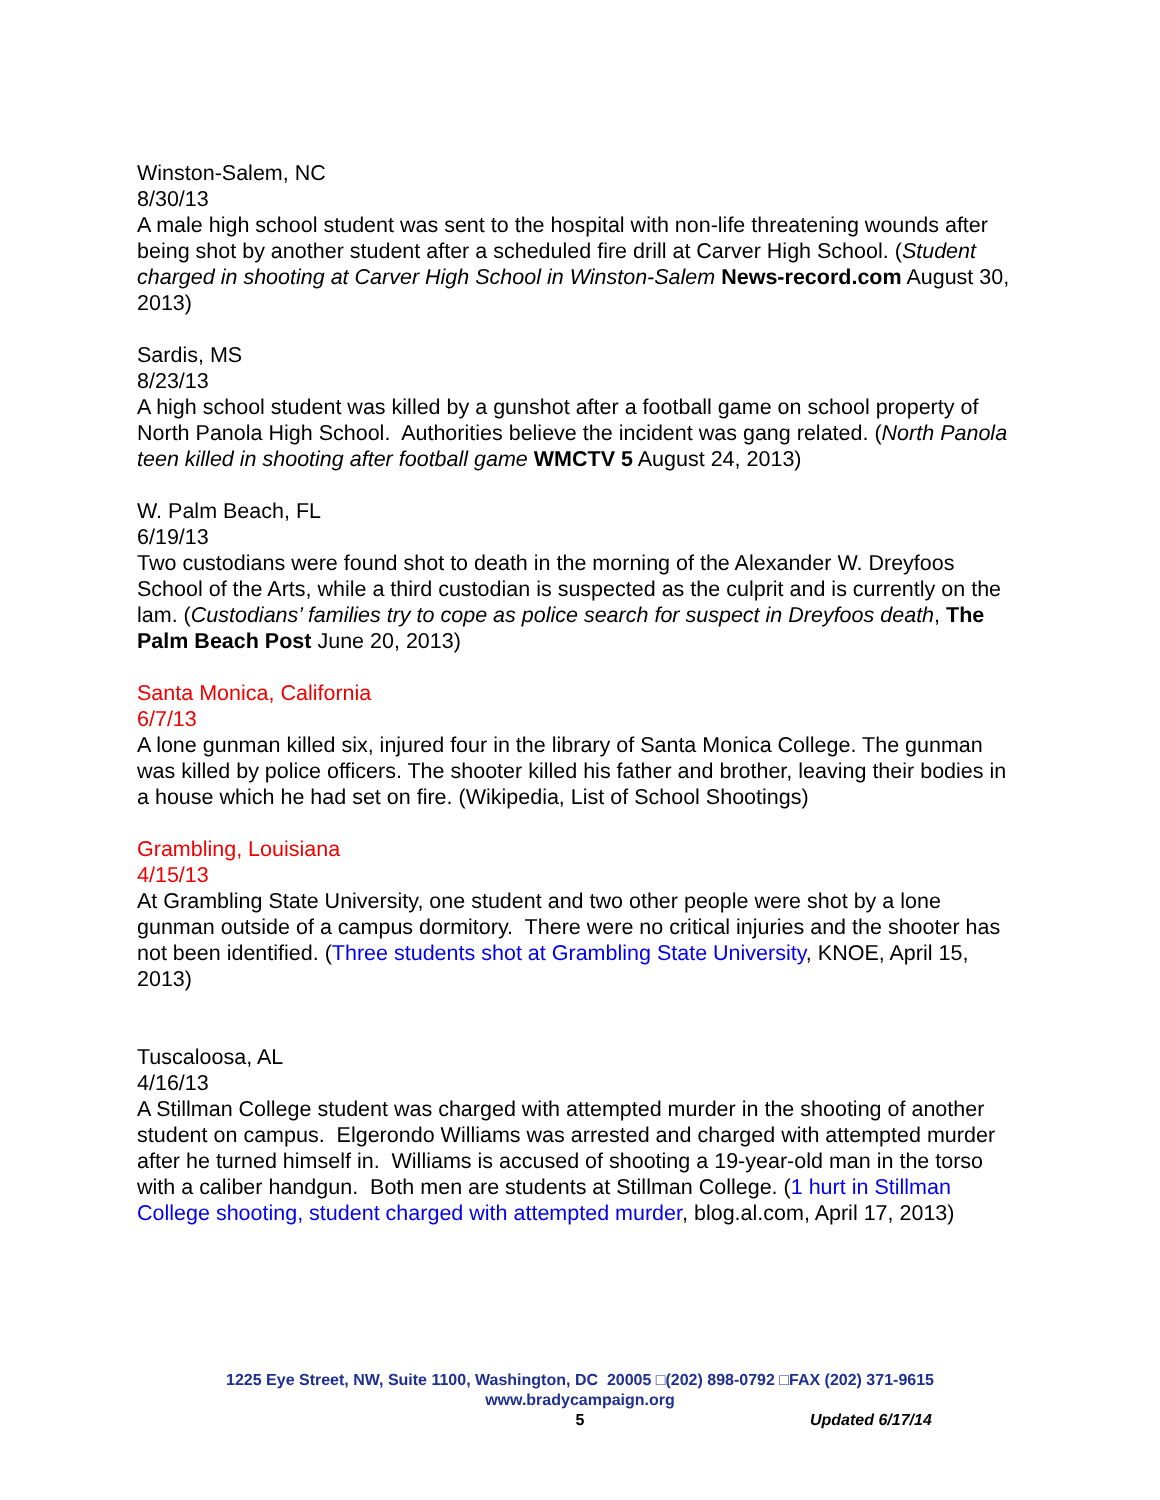Winston-Salem, NC
8/30/13
A male high school student was sent to the hospital with non-life threatening wounds after being shot by another student after a scheduled fire drill at Carver High School. (Student charged in shooting at Carver High School in Winston-Salem News-record.com August 30, 2013)
Sardis, MS
8/23/13
A high school student was killed by a gunshot after a football game on school property of North Panola High School. Authorities believe the incident was gang related. (North Panola teen killed in shooting after football game WMCTV 5 August 24, 2013)
W. Palm Beach, FL
6/19/13
Two custodians were found shot to death in the morning of the Alexander W. Dreyfoos School of the Arts, while a third custodian is suspected as the culprit and is currently on the lam. (Custodians’ families try to cope as police search for suspect in Dreyfoos death, The Palm Beach Post June 20, 2013)
Santa Monica, California
6/7/13
A lone gunman killed six, injured four in the library of Santa Monica College. The gunman was killed by police officers. The shooter killed his father and brother, leaving their bodies in a house which he had set on fire. (Wikipedia, List of School Shootings)
Grambling, Louisiana
4/15/13
At Grambling State University, one student and two other people were shot by a lone gunman outside of a campus dormitory. There were no critical injuries and the shooter has not been identified. (Three students shot at Grambling State University, KNOE, April 15, 2013)
Tuscaloosa, AL
4/16/13
A Stillman College student was charged with attempted murder in the shooting of another student on campus. Elgerondo Williams was arrested and charged with attempted murder after he turned himself in. Williams is accused of shooting a 19-year-old man in the torso with a caliber handgun. Both men are students at Stillman College. (1 hurt in Stillman College shooting, student charged with attempted murder, blog.al.com, April 17, 2013)
1225 Eye Street, NW, Suite 1100, Washington, DC 20005 □(202) 898-0792 □FAX (202) 371-9615
www.bradycampaign.org
5
Updated 6/17/14